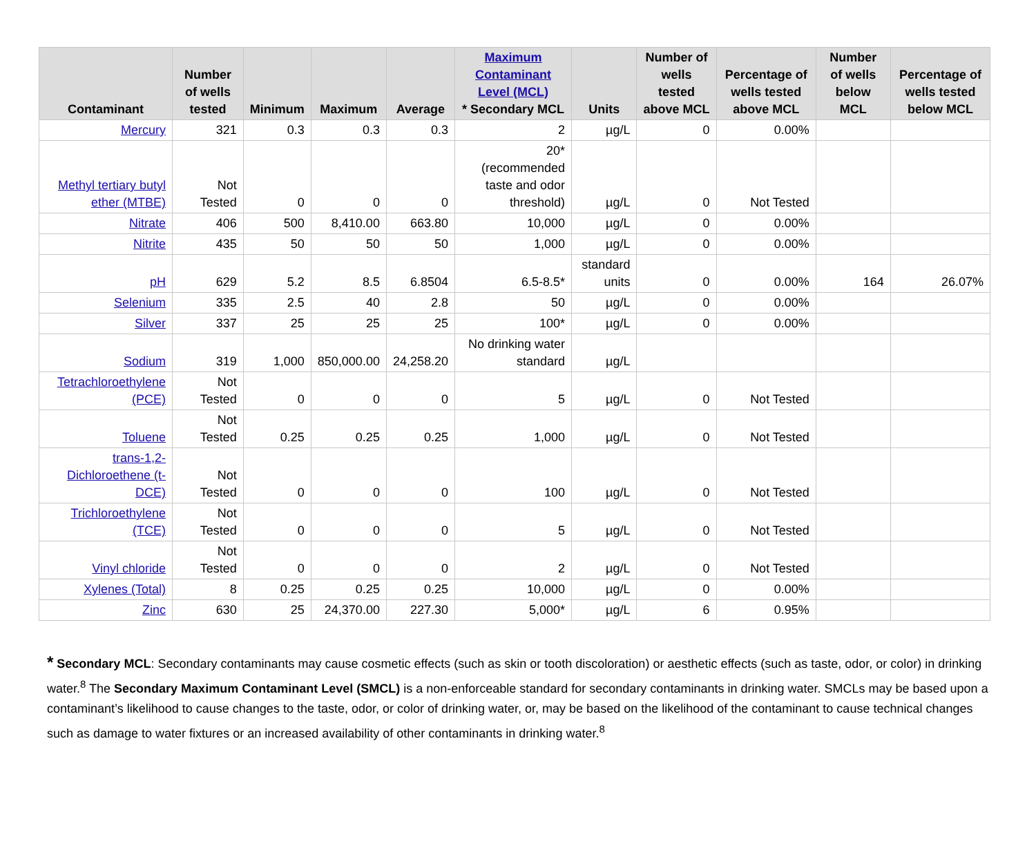| Contaminant | Number of wells tested | Minimum | Maximum | Average | Maximum Contaminant Level (MCL) * Secondary MCL | Units | Number of wells tested above MCL | Percentage of wells tested above MCL | Number of wells below MCL | Percentage of wells tested below MCL |
| --- | --- | --- | --- | --- | --- | --- | --- | --- | --- | --- |
| Mercury | 321 | 0.3 | 0.3 | 0.3 | 2 | µg/L | 0 | 0.00% | | |
| Methyl tertiary butyl ether (MTBE) | Not Tested | 0 | 0 | 0 | 20* (recommended taste and odor threshold) | µg/L | 0 | Not Tested | | |
| Nitrate | 406 | 500 | 8,410.00 | 663.80 | 10,000 | µg/L | 0 | 0.00% | | |
| Nitrite | 435 | 50 | 50 | 50 | 1,000 | µg/L | 0 | 0.00% | | |
| pH | 629 | 5.2 | 8.5 | 6.8504 | 6.5-8.5* | standard units | 0 | 0.00% | 164 | 26.07% |
| Selenium | 335 | 2.5 | 40 | 2.8 | 50 | µg/L | 0 | 0.00% | | |
| Silver | 337 | 25 | 25 | 25 | 100* | µg/L | 0 | 0.00% | | |
| Sodium | 319 | 1,000 | 850,000.00 | 24,258.20 | No drinking water standard | µg/L | | | | |
| Tetrachloroethylene (PCE) | Not Tested | 0 | 0 | 0 | 5 | µg/L | 0 | Not Tested | | |
| Toluene | Not Tested | 0.25 | 0.25 | 0.25 | 1,000 | µg/L | 0 | Not Tested | | |
| trans-1,2-Dichloroethene (t-DCE) | Not Tested | 0 | 0 | 0 | 100 | µg/L | 0 | Not Tested | | |
| Trichloroethylene (TCE) | Not Tested | 0 | 0 | 0 | 5 | µg/L | 0 | Not Tested | | |
| Vinyl chloride | Not Tested | 0 | 0 | 0 | 2 | µg/L | 0 | Not Tested | | |
| Xylenes (Total) | 8 | 0.25 | 0.25 | 0.25 | 10,000 | µg/L | 0 | 0.00% | | |
| Zinc | 630 | 25 | 24,370.00 | 227.30 | 5,000* | µg/L | 6 | 0.95% | | |
* Secondary MCL: Secondary contaminants may cause cosmetic effects (such as skin or tooth discoloration) or aesthetic effects (such as taste, odor, or color) in drinking water.<sup>8</sup> The Secondary Maximum Contaminant Level (SMCL) is a non-enforceable standard for secondary contaminants in drinking water. SMCLs may be based upon a contaminant’s likelihood to cause changes to the taste, odor, or color of drinking water, or, may be based on the likelihood of the contaminant to cause technical changes such as damage to water fixtures or an increased availability of other contaminants in drinking water.<sup>8</sup>